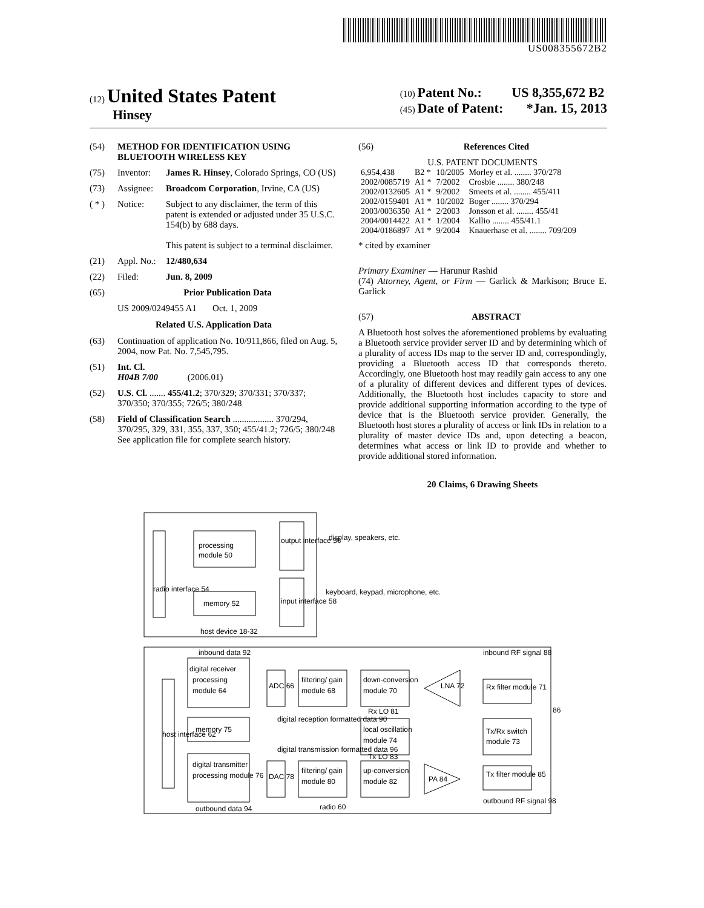US008355672B2
(12) United States Patent
Hinsey
(10) Patent No.: US 8,355,672 B2
(45) Date of Patent: *Jan. 15, 2013
(54) METHOD FOR IDENTIFICATION USING BLUETOOTH WIRELESS KEY
(75) Inventor: James R. Hinsey, Colorado Springs, CO (US)
(73) Assignee: Broadcom Corporation, Irvine, CA (US)
( * ) Notice: Subject to any disclaimer, the term of this patent is extended or adjusted under 35 U.S.C. 154(b) by 688 days.
This patent is subject to a terminal disclaimer.
(21) Appl. No.: 12/480,634
(22) Filed: Jun. 8, 2009
(65) Prior Publication Data
US 2009/0249455 A1 Oct. 1, 2009
Related U.S. Application Data
(63) Continuation of application No. 10/911,866, filed on Aug. 5, 2004, now Pat. No. 7,545,795.
(51) Int. Cl.
H04B 7/00 (2006.01)
(52) U.S. Cl. ....... 455/41.2; 370/329; 370/331; 370/337; 370/350; 370/355; 726/5; 380/248
(58) Field of Classification Search .................. 370/294, 370/295, 329, 331, 355, 337, 350; 455/41.2; 726/5; 380/248
See application file for complete search history.
(56) References Cited
U.S. PATENT DOCUMENTS
| 6,954,438 | B2 * | 10/2005 | Morley et al. ........ 370/278 |
| 2002/0085719 | A1 * | 7/2002 | Crosbie ........ 380/248 |
| 2002/0132605 | A1 * | 9/2002 | Smeets et al. ........ 455/411 |
| 2002/0159401 | A1 * | 10/2002 | Boger ........ 370/294 |
| 2003/0036350 | A1 * | 2/2003 | Jonsson et al. ........ 455/41 |
| 2004/0014422 | A1 * | 1/2004 | Kallio ........ 455/41.1 |
| 2004/0186897 | A1 * | 9/2004 | Knauerhase et al. ........ 709/209 |
* cited by examiner
Primary Examiner — Harunur Rashid
(74) Attorney, Agent, or Firm — Garlick & Markison; Bruce E. Garlick
(57) ABSTRACT
A Bluetooth host solves the aforementioned problems by evaluating a Bluetooth service provider server ID and by determining which of a plurality of access IDs map to the server ID and, correspondingly, providing a Bluetooth access ID that corresponds thereto. Accordingly, one Bluetooth host may readily gain access to any one of a plurality of different devices and different types of devices. Additionally, the Bluetooth host includes capacity to store and provide additional supporting information according to the type of device that is the Bluetooth service provider. Generally, the Bluetooth host stores a plurality of access or link IDs in relation to a plurality of master device IDs and, upon detecting a beacon, determines what access or link ID to provide and whether to provide additional stored information.
20 Claims, 6 Drawing Sheets
processing
module 50
memory 52
host device 18-32
display, speakers, etc.
keyboard, keypad, microphone, etc.
digital receiver
processing
module 64
memory 75
digital transmitter
processing module 76
filtering/ gain
module 68
filtering/ gain
module 80
down-conversion
module 70
local oscillation
module 74
up-conversion
module 82
LNA 72
PA 84
Rx filter module 71
Tx/Rx switch
module 73
Tx filter module 85
inbound data 92
inbound RF signal 88
digital reception formatted data 90
digital transmission formatted data 96
outbound data 94
radio 60
outbound RF signal 98
86
Rx LO 81
Tx LO 83
radio interface 54
host interface 62
ADC 66
DAC 78
output interface 56
input interface 58